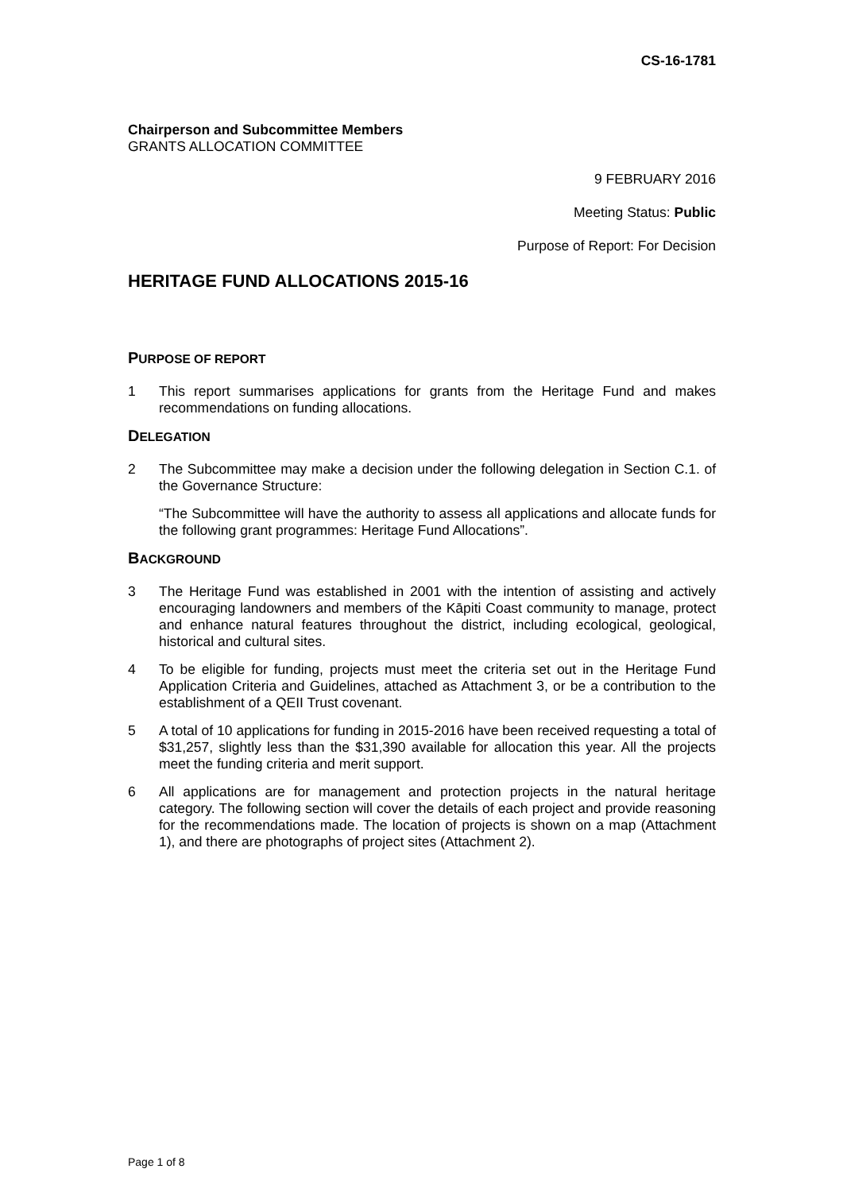CS-16-1781
Chairperson and Subcommittee Members
GRANTS ALLOCATION COMMITTEE
9 FEBRUARY 2016
Meeting Status: Public
Purpose of Report: For Decision
HERITAGE FUND ALLOCATIONS 2015-16
PURPOSE OF REPORT
1 This report summarises applications for grants from the Heritage Fund and makes recommendations on funding allocations.
DELEGATION
2 The Subcommittee may make a decision under the following delegation in Section C.1. of the Governance Structure:
“The Subcommittee will have the authority to assess all applications and allocate funds for the following grant programmes: Heritage Fund Allocations”.
BACKGROUND
3 The Heritage Fund was established in 2001 with the intention of assisting and actively encouraging landowners and members of the Kāpiti Coast community to manage, protect and enhance natural features throughout the district, including ecological, geological, historical and cultural sites.
4 To be eligible for funding, projects must meet the criteria set out in the Heritage Fund Application Criteria and Guidelines, attached as Attachment 3, or be a contribution to the establishment of a QEII Trust covenant.
5 A total of 10 applications for funding in 2015-2016 have been received requesting a total of $31,257, slightly less than the $31,390 available for allocation this year. All the projects meet the funding criteria and merit support.
6 All applications are for management and protection projects in the natural heritage category. The following section will cover the details of each project and provide reasoning for the recommendations made. The location of projects is shown on a map (Attachment 1), and there are photographs of project sites (Attachment 2).
Page 1 of 8